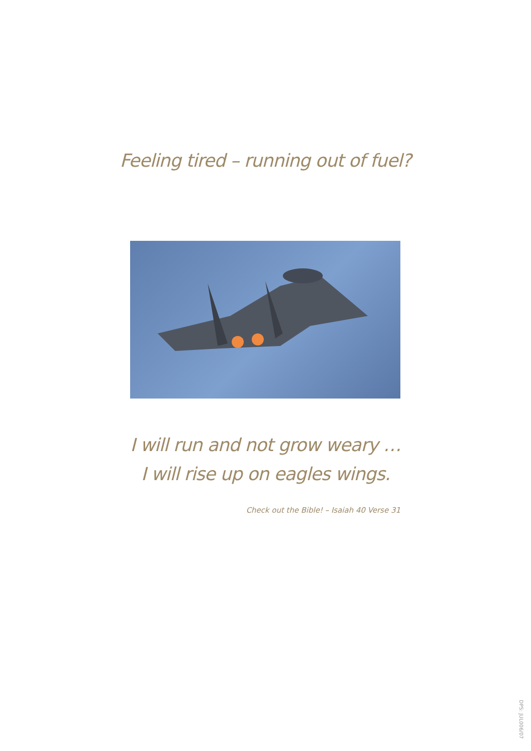Feeling tired – running out of fuel?
I will run and not grow weary …
I will rise up on eagles wings.
Check out the Bible! – Isaiah 40 Verse 31
DPS: JUL006/07